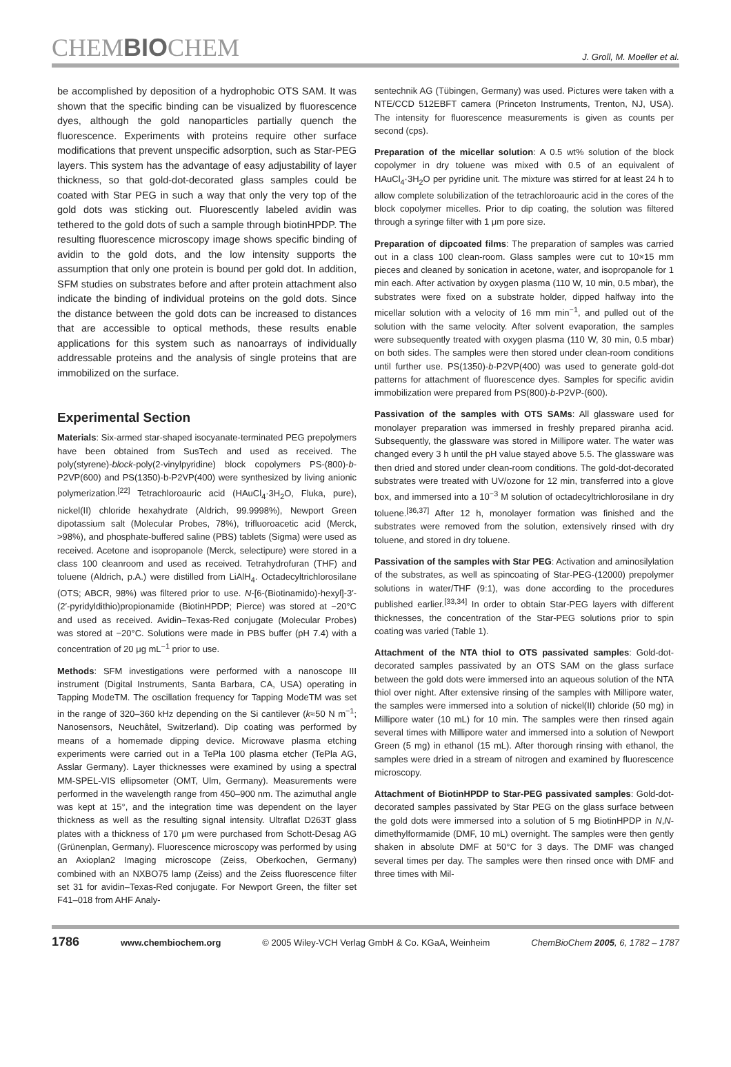CHEMBIOCHEM
J. Groll, M. Moeller et al.
be accomplished by deposition of a hydrophobic OTS SAM. It was shown that the specific binding can be visualized by fluorescence dyes, although the gold nanoparticles partially quench the fluorescence. Experiments with proteins require other surface modifications that prevent unspecific adsorption, such as Star-PEG layers. This system has the advantage of easy adjustability of layer thickness, so that gold-dot-decorated glass samples could be coated with Star PEG in such a way that only the very top of the gold dots was sticking out. Fluorescently labeled avidin was tethered to the gold dots of such a sample through biotinHPDP. The resulting fluorescence microscopy image shows specific binding of avidin to the gold dots, and the low intensity supports the assumption that only one protein is bound per gold dot. In addition, SFM studies on substrates before and after protein attachment also indicate the binding of individual proteins on the gold dots. Since the distance between the gold dots can be increased to distances that are accessible to optical methods, these results enable applications for this system such as nanoarrays of individually addressable proteins and the analysis of single proteins that are immobilized on the surface.
Experimental Section
Materials: Six-armed star-shaped isocyanate-terminated PEG prepolymers have been obtained from SusTech and used as received. The poly(styrene)-block-poly(2-vinylpyridine) block copolymers PS-(800)-b-P2VP(600) and PS(1350)-b-P2VP(400) were synthesized by living anionic polymerization.<sup>[22]</sup> Tetrachloroauric acid (HAuCl<sub>4</sub>·3H<sub>2</sub>O, Fluka, pure), nickel(II) chloride hexahydrate (Aldrich, 99.9998%), Newport Green dipotassium salt (Molecular Probes, 78%), trifluoroacetic acid (Merck, >98%), and phosphate-buffered saline (PBS) tablets (Sigma) were used as received. Acetone and isopropanole (Merck, selectipure) were stored in a class 100 cleanroom and used as received. Tetrahydrofuran (THF) and toluene (Aldrich, p.A.) were distilled from LiAlH<sub>4</sub>. Octadecyltrichlorosilane (OTS; ABCR, 98%) was filtered prior to use. N-[6-(Biotinamido)-hexyl]-3′-(2′-pyridyldithio)propionamide (BiotinHPDP; Pierce) was stored at −20°C and used as received. Avidin–Texas-Red conjugate (Molecular Probes) was stored at −20°C. Solutions were made in PBS buffer (pH 7.4) with a concentration of 20 μg mL<sup>−1</sup> prior to use.
Methods: SFM investigations were performed with a nanoscope III instrument (Digital Instruments, Santa Barbara, CA, USA) operating in Tapping ModeTM. The oscillation frequency for Tapping ModeTM was set in the range of 320–360 kHz depending on the Si cantilever (k≈50 N m<sup>−1</sup>; Nanosensors, Neuchâtel, Switzerland). Dip coating was performed by means of a homemade dipping device. Microwave plasma etching experiments were carried out in a TePla 100 plasma etcher (TePla AG, Asslar Germany). Layer thicknesses were examined by using a spectral MM-SPEL-VIS ellipsometer (OMT, Ulm, Germany). Measurements were performed in the wavelength range from 450–900 nm. The azimuthal angle was kept at 15°, and the integration time was dependent on the layer thickness as well as the resulting signal intensity. Ultraflat D263T glass plates with a thickness of 170 μm were purchased from Schott-Desag AG (Grünenplan, Germany). Fluorescence microscopy was performed by using an Axioplan2 Imaging microscope (Zeiss, Oberkochen, Germany) combined with an NXBO75 lamp (Zeiss) and the Zeiss fluorescence filter set 31 for avidin–Texas-Red conjugate. For Newport Green, the filter set F41–018 from AHF Analy-
sentechnik AG (Tübingen, Germany) was used. Pictures were taken with a NTE/CCD 512EBFT camera (Princeton Instruments, Trenton, NJ, USA). The intensity for fluorescence measurements is given as counts per second (cps).
Preparation of the micellar solution: A 0.5 wt% solution of the block copolymer in dry toluene was mixed with 0.5 of an equivalent of HAuCl<sub>4</sub>·3H<sub>2</sub>O per pyridine unit. The mixture was stirred for at least 24 h to allow complete solubilization of the tetrachloroauric acid in the cores of the block copolymer micelles. Prior to dip coating, the solution was filtered through a syringe filter with 1 μm pore size.
Preparation of dipcoated films: The preparation of samples was carried out in a class 100 clean-room. Glass samples were cut to 10×15 mm pieces and cleaned by sonication in acetone, water, and isopropanole for 1 min each. After activation by oxygen plasma (110 W, 10 min, 0.5 mbar), the substrates were fixed on a substrate holder, dipped halfway into the micellar solution with a velocity of 16 mm min<sup>−1</sup>, and pulled out of the solution with the same velocity. After solvent evaporation, the samples were subsequently treated with oxygen plasma (110 W, 30 min, 0.5 mbar) on both sides. The samples were then stored under clean-room conditions until further use. PS(1350)-b-P2VP(400) was used to generate gold-dot patterns for attachment of fluorescence dyes. Samples for specific avidin immobilization were prepared from PS(800)-b-P2VP-(600).
Passivation of the samples with OTS SAMs: All glassware used for monolayer preparation was immersed in freshly prepared piranha acid. Subsequently, the glassware was stored in Millipore water. The water was changed every 3 h until the pH value stayed above 5.5. The glassware was then dried and stored under clean-room conditions. The gold-dot-decorated substrates were treated with UV/ozone for 12 min, transferred into a glove box, and immersed into a 10<sup>−3</sup> M solution of octadecyltrichlorosilane in dry toluene.<sup>[36,37]</sup> After 12 h, monolayer formation was finished and the substrates were removed from the solution, extensively rinsed with dry toluene, and stored in dry toluene.
Passivation of the samples with Star PEG: Activation and aminosilylation of the substrates, as well as spincoating of Star-PEG-(12000) prepolymer solutions in water/THF (9:1), was done according to the procedures published earlier.<sup>[33,34]</sup> In order to obtain Star-PEG layers with different thicknesses, the concentration of the Star-PEG solutions prior to spin coating was varied (Table 1).
Attachment of the NTA thiol to OTS passivated samples: Gold-dot-decorated samples passivated by an OTS SAM on the glass surface between the gold dots were immersed into an aqueous solution of the NTA thiol over night. After extensive rinsing of the samples with Millipore water, the samples were immersed into a solution of nickel(II) chloride (50 mg) in Millipore water (10 mL) for 10 min. The samples were then rinsed again several times with Millipore water and immersed into a solution of Newport Green (5 mg) in ethanol (15 mL). After thorough rinsing with ethanol, the samples were dried in a stream of nitrogen and examined by fluorescence microscopy.
Attachment of BiotinHPDP to Star-PEG passivated samples: Gold-dot-decorated samples passivated by Star PEG on the glass surface between the gold dots were immersed into a solution of 5 mg BiotinHPDP in N,N-dimethylformamide (DMF, 10 mL) overnight. The samples were then gently shaken in absolute DMF at 50°C for 3 days. The DMF was changed several times per day. The samples were then rinsed once with DMF and three times with Mil-
1786 www.chembiochem.org © 2005 Wiley-VCH Verlag GmbH & Co. KGaA, Weinheim ChemBioChem 2005, 6, 1782 – 1787